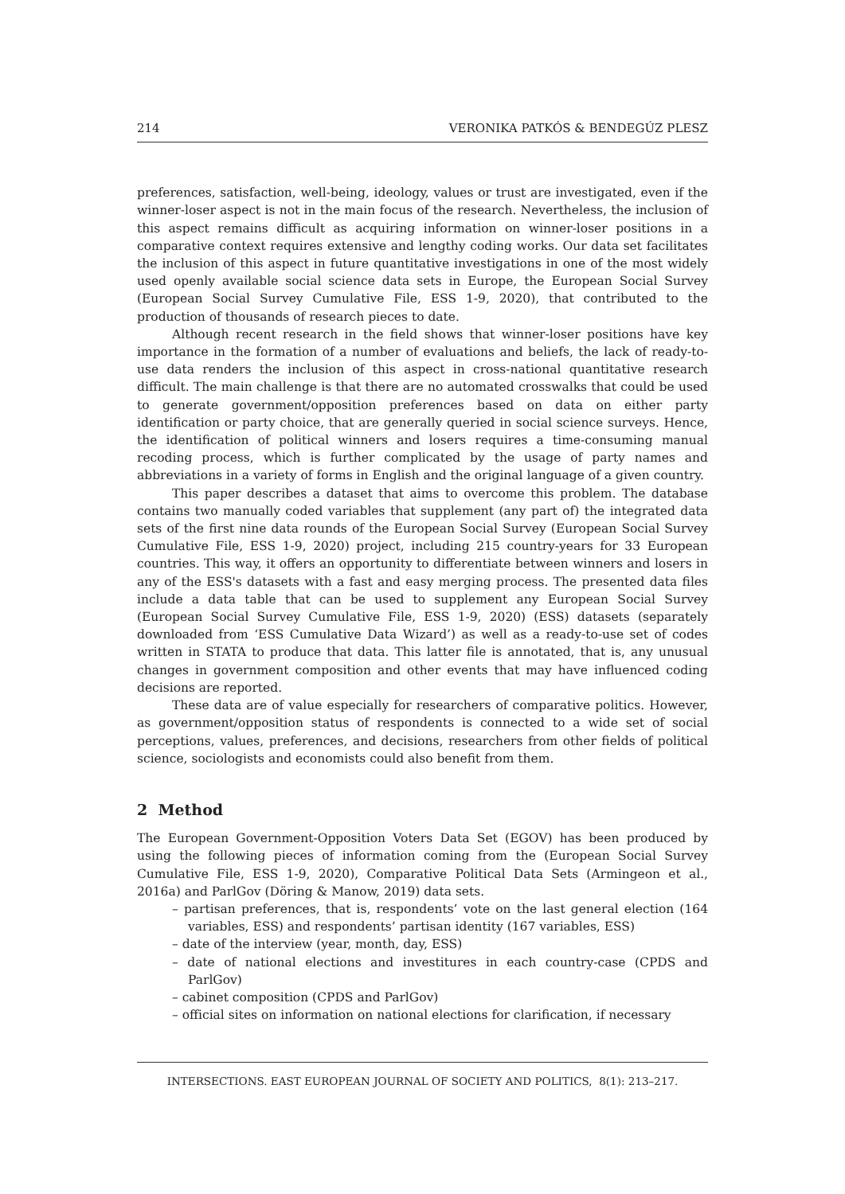214 VERONIKA PATKÓS & BENDEGÚZ PLESZ
preferences, satisfaction, well-being, ideology, values or trust are investigated, even if the winner-loser aspect is not in the main focus of the research. Nevertheless, the inclusion of this aspect remains difficult as acquiring information on winner-loser positions in a comparative context requires extensive and lengthy coding works. Our data set facilitates the inclusion of this aspect in future quantitative investigations in one of the most widely used openly available social science data sets in Europe, the European Social Survey (European Social Survey Cumulative File, ESS 1-9, 2020), that contributed to the production of thousands of research pieces to date.
Although recent research in the field shows that winner-loser positions have key importance in the formation of a number of evaluations and beliefs, the lack of ready-to-use data renders the inclusion of this aspect in cross-national quantitative research difficult. The main challenge is that there are no automated crosswalks that could be used to generate government/opposition preferences based on data on either party identification or party choice, that are generally queried in social science surveys. Hence, the identification of political winners and losers requires a time-consuming manual recoding process, which is further complicated by the usage of party names and abbreviations in a variety of forms in English and the original language of a given country.
This paper describes a dataset that aims to overcome this problem. The database contains two manually coded variables that supplement (any part of) the integrated data sets of the first nine data rounds of the European Social Survey (European Social Survey Cumulative File, ESS 1-9, 2020) project, including 215 country-years for 33 European countries. This way, it offers an opportunity to differentiate between winners and losers in any of the ESS's datasets with a fast and easy merging process. The presented data files include a data table that can be used to supplement any European Social Survey (European Social Survey Cumulative File, ESS 1-9, 2020) (ESS) datasets (separately downloaded from ‘ESS Cumulative Data Wizard’) as well as a ready-to-use set of codes written in STATA to produce that data. This latter file is annotated, that is, any unusual changes in government composition and other events that may have influenced coding decisions are reported.
These data are of value especially for researchers of comparative politics. However, as government/opposition status of respondents is connected to a wide set of social perceptions, values, preferences, and decisions, researchers from other fields of political science, sociologists and economists could also benefit from them.
2 Method
The European Government-Opposition Voters Data Set (EGOV) has been produced by using the following pieces of information coming from the (European Social Survey Cumulative File, ESS 1-9, 2020), Comparative Political Data Sets (Armingeon et al., 2016a) and ParlGov (Döring & Manow, 2019) data sets.
– partisan preferences, that is, respondents’ vote on the last general election (164 variables, ESS) and respondents’ partisan identity (167 variables, ESS)
– date of the interview (year, month, day, ESS)
– date of national elections and investitures in each country-case (CPDS and ParlGov)
– cabinet composition (CPDS and ParlGov)
– official sites on information on national elections for clarification, if necessary
INTERSECTIONS. EAST EUROPEAN JOURNAL OF SOCIETY AND POLITICS, 8(1): 213–217.